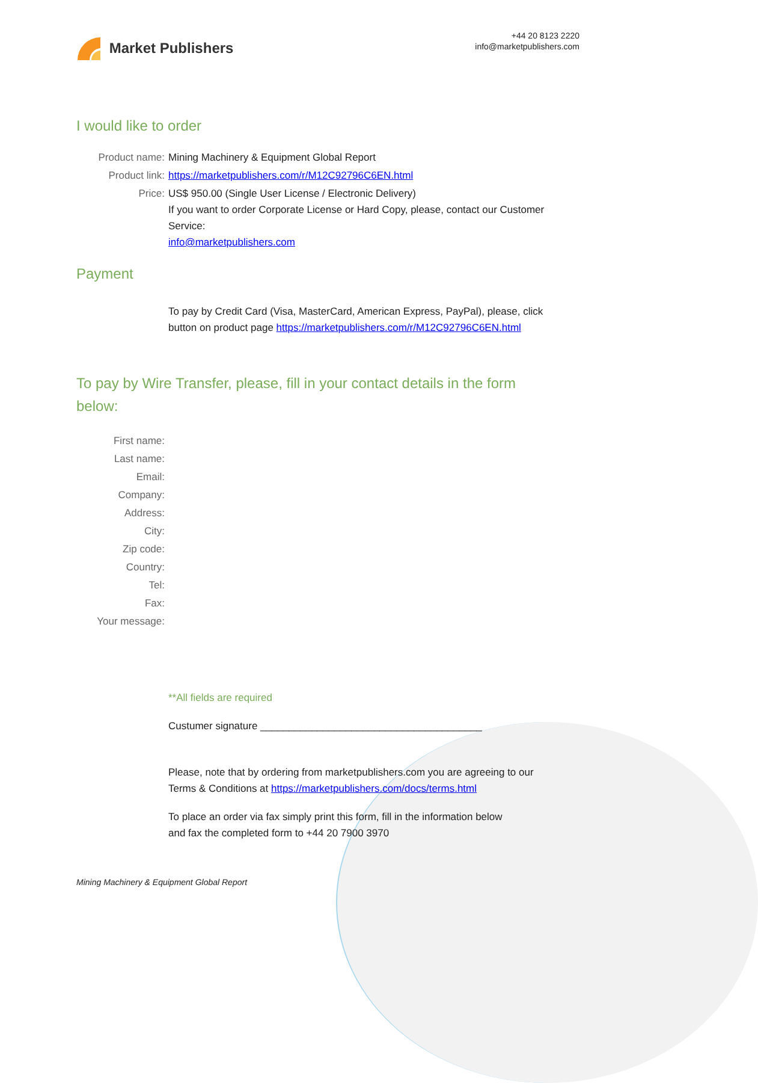Market Publishers
+44 20 8123 2220
info@marketpublishers.com
I would like to order
Product name: Mining Machinery & Equipment Global Report
Product link: https://marketpublishers.com/r/M12C92796C6EN.html
Price: US$ 950.00 (Single User License / Electronic Delivery)
If you want to order Corporate License or Hard Copy, please, contact our Customer Service:
info@marketpublishers.com
Payment
To pay by Credit Card (Visa, MasterCard, American Express, PayPal), please, click button on product page https://marketpublishers.com/r/M12C92796C6EN.html
To pay by Wire Transfer, please, fill in your contact details in the form below:
First name:
Last name:
Email:
Company:
Address:
City:
Zip code:
Country:
Tel:
Fax:
Your message:
**All fields are required
Custumer signature _______________________________________
Please, note that by ordering from marketpublishers.com you are agreeing to our Terms & Conditions at https://marketpublishers.com/docs/terms.html
To place an order via fax simply print this form, fill in the information below
and fax the completed form to +44 20 7900 3970
Mining Machinery & Equipment Global Report